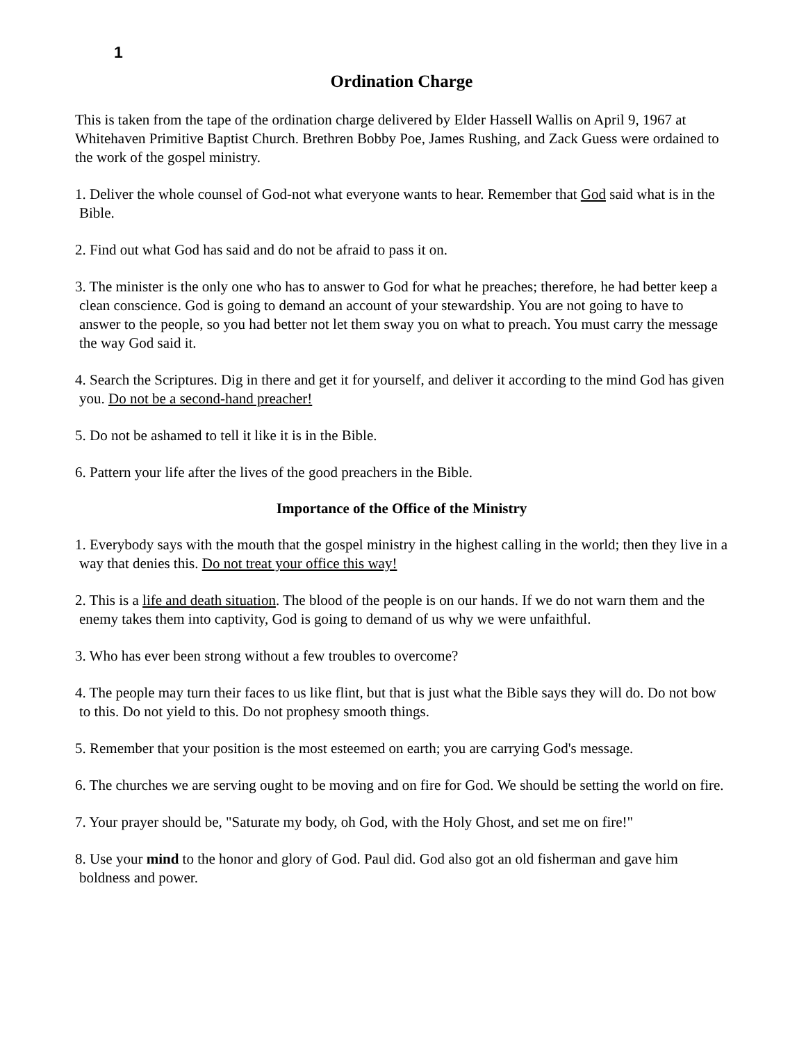1
Ordination Charge
This is taken from the tape of the ordination charge delivered by Elder Hassell Wallis on April 9, 1967 at Whitehaven Primitive Baptist Church. Brethren Bobby Poe, James Rushing, and Zack Guess were ordained to the work of the gospel ministry.
1. Deliver the whole counsel of God-not what everyone wants to hear. Remember that God said what is in the Bible.
2. Find out what God has said and do not be afraid to pass it on.
3. The minister is the only one who has to answer to God for what he preaches; therefore, he had better keep a clean conscience. God is going to demand an account of your stewardship. You are not going to have to answer to the people, so you had better not let them sway you on what to preach. You must carry the message the way God said it.
4. Search the Scriptures. Dig in there and get it for yourself, and deliver it according to the mind God has given you. Do not be a second-hand preacher!
5. Do not be ashamed to tell it like it is in the Bible.
6. Pattern your life after the lives of the good preachers in the Bible.
Importance of the Office of the Ministry
1. Everybody says with the mouth that the gospel ministry in the highest calling in the world; then they live in a way that denies this. Do not treat your office this way!
2. This is a life and death situation. The blood of the people is on our hands. If we do not warn them and the enemy takes them into captivity, God is going to demand of us why we were unfaithful.
3. Who has ever been strong without a few troubles to overcome?
4. The people may turn their faces to us like flint, but that is just what the Bible says they will do. Do not bow to this. Do not yield to this. Do not prophesy smooth things.
5. Remember that your position is the most esteemed on earth; you are carrying God's message.
6. The churches we are serving ought to be moving and on fire for God. We should be setting the world on fire.
7. Your prayer should be, "Saturate my body, oh God, with the Holy Ghost, and set me on fire!"
8. Use your mind to the honor and glory of God. Paul did. God also got an old fisherman and gave him boldness and power.